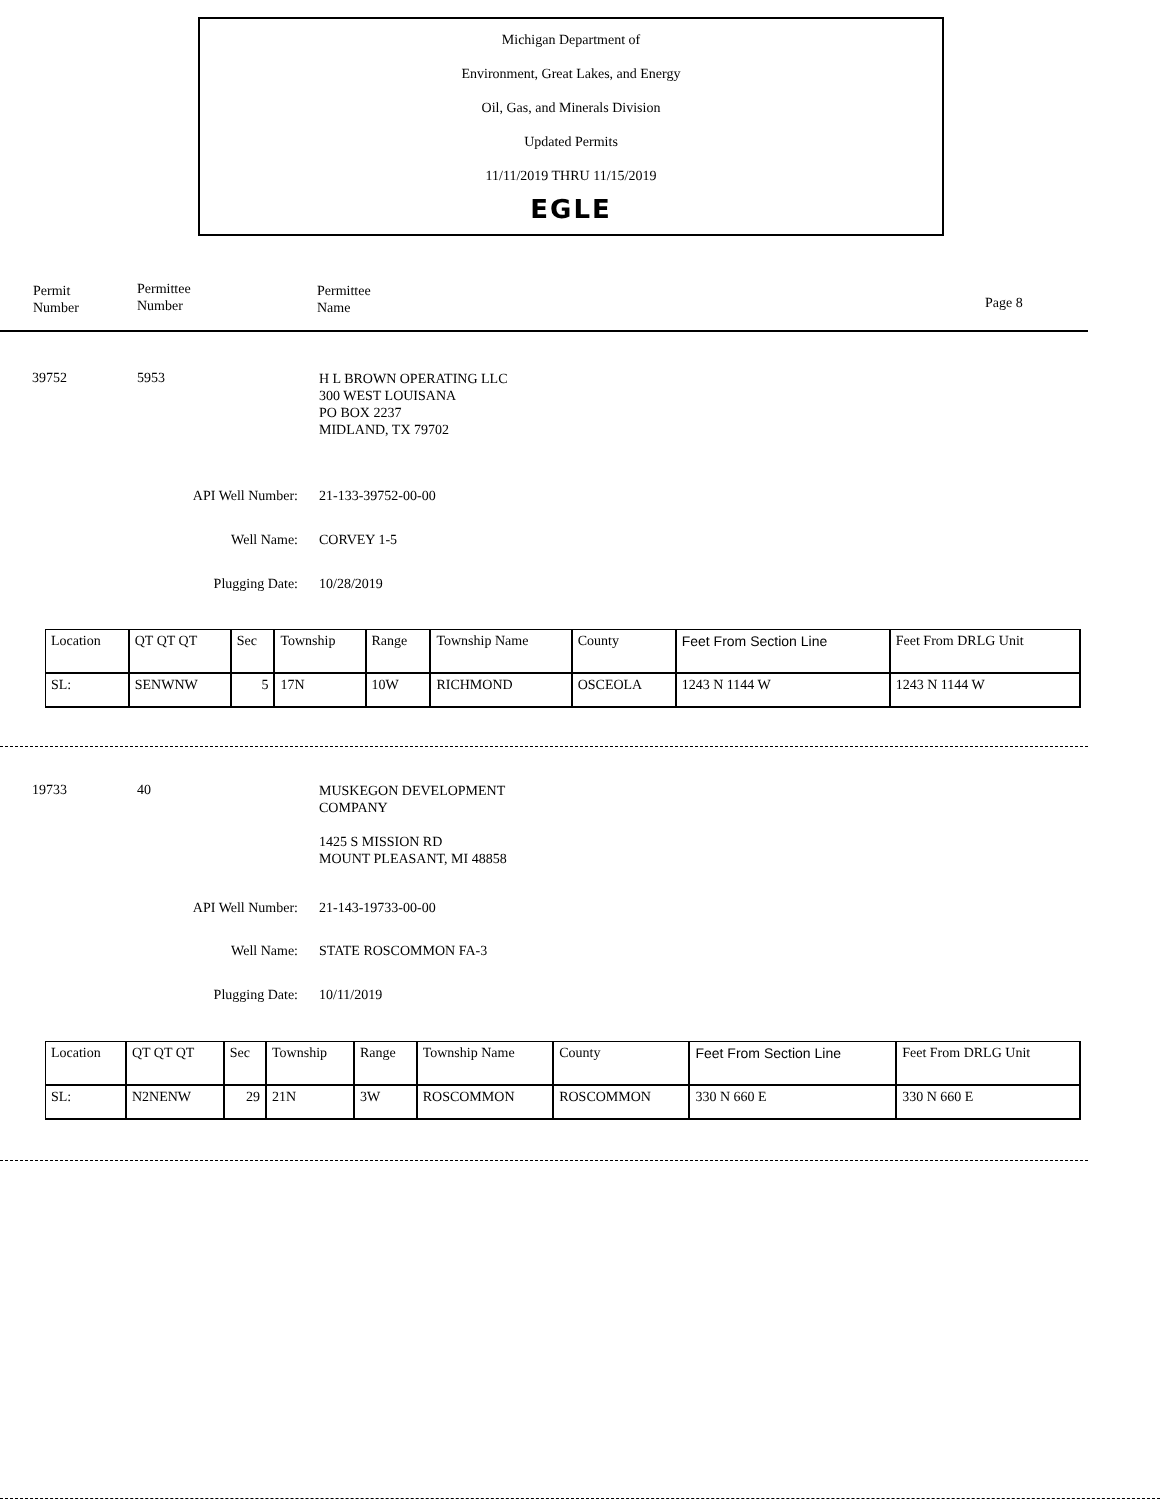Michigan Department of
Environment, Great Lakes, and Energy
Oil, Gas, and Minerals Division
Updated Permits
11/11/2019 THRU 11/15/2019
EGLE
Permit
Number
Permittee
Number
Permittee
Name
Page 8
39752 5953
H L BROWN OPERATING LLC
300 WEST LOUISANA
PO BOX 2237
MIDLAND, TX 79702
API Well Number: 21-133-39752-00-00
Well Name: CORVEY 1-5
Plugging Date: 10/28/2019
| Location | QT QT QT | Sec | Township | Range | Township Name | County | Feet From Section Line | Feet From DRLG Unit |
| SL: | SENWNW | 5 | 17N | 10W | RICHMOND | OSCEOLA | 1243 N 1144 W | 1243 N 1144 W |
19733 40
MUSKEGON DEVELOPMENT
COMPANY
1425 S MISSION RD
MOUNT PLEASANT, MI 48858
API Well Number: 21-143-19733-00-00
Well Name: STATE ROSCOMMON FA-3
Plugging Date: 10/11/2019
| Location | QT QT QT | Sec | Township | Range | Township Name | County | Feet From Section Line | Feet From DRLG Unit |
| SL: | N2NENW | 29 | 21N | 3W | ROSCOMMON | ROSCOMMON | 330 N 660 E | 330 N 660 E |